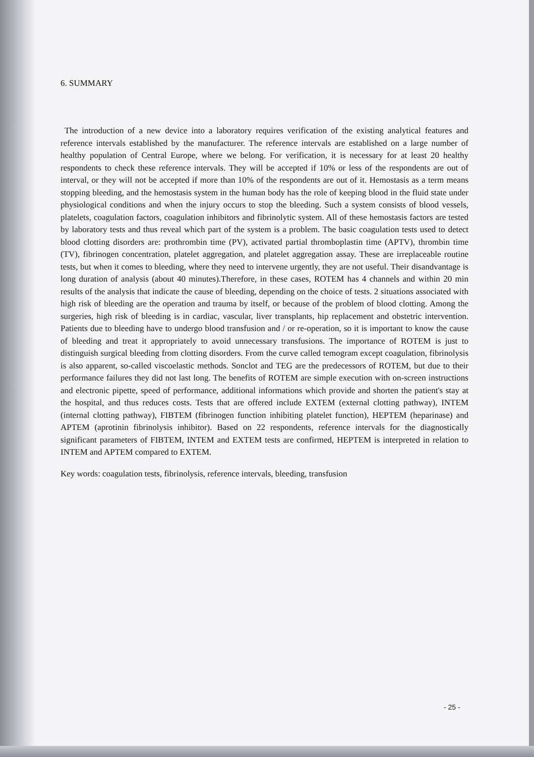6. SUMMARY
The introduction of a new device into a laboratory requires verification of the existing analytical features and reference intervals established by the manufacturer. The reference intervals are established on a large number of healthy population of Central Europe, where we belong. For verification, it is necessary for at least 20 healthy respondents to check these reference intervals. They will be accepted if 10% or less of the respondents are out of interval, or they will not be accepted if more than 10% of the respondents are out of it. Hemostasis as a term means stopping bleeding, and the hemostasis system in the human body has the role of keeping blood in the fluid state under physiological conditions and when the injury occurs to stop the bleeding. Such a system consists of blood vessels, platelets, coagulation factors, coagulation inhibitors and fibrinolytic system. All of these hemostasis factors are tested by laboratory tests and thus reveal which part of the system is a problem. The basic coagulation tests used to detect blood clotting disorders are: prothrombin time (PV), activated partial thromboplastin time (APTV), thrombin time (TV), fibrinogen concentration, platelet aggregation, and platelet aggregation assay. These are irreplaceable routine tests, but when it comes to bleeding, where they need to intervene urgently, they are not useful. Their disandvantage is long duration of analysis (about 40 minutes).Therefore, in these cases, ROTEM has 4 channels and within 20 min results of the analysis that indicate the cause of bleeding, depending on the choice of tests. 2 situations associated with high risk of bleeding are the operation and trauma by itself, or because of the problem of blood clotting. Among the surgeries, high risk of bleeding is in cardiac, vascular, liver transplants, hip replacement and obstetric intervention. Patients due to bleeding have to undergo blood transfusion and / or re-operation, so it is important to know the cause of bleeding and treat it appropriately to avoid unnecessary transfusions. The importance of ROTEM is just to distinguish surgical bleeding from clotting disorders. From the curve called temogram except coagulation, fibrinolysis is also apparent, so-called viscoelastic methods. Sonclot and TEG are the predecessors of ROTEM, but due to their performance failures they did not last long. The benefits of ROTEM are simple execution with on-screen instructions and electronic pipette, speed of performance, additional informations which provide and shorten the patient's stay at the hospital, and thus reduces costs. Tests that are offered include EXTEM (external clotting pathway), INTEM (internal clotting pathway), FIBTEM (fibrinogen function inhibiting platelet function), HEPTEM (heparinase) and APTEM (aprotinin fibrinolysis inhibitor). Based on 22 respondents, reference intervals for the diagnostically significant parameters of FIBTEM, INTEM and EXTEM tests are confirmed, HEPTEM is interpreted in relation to INTEM and APTEM compared to EXTEM.
Key words: coagulation tests, fibrinolysis, reference intervals, bleeding, transfusion
- 25 -